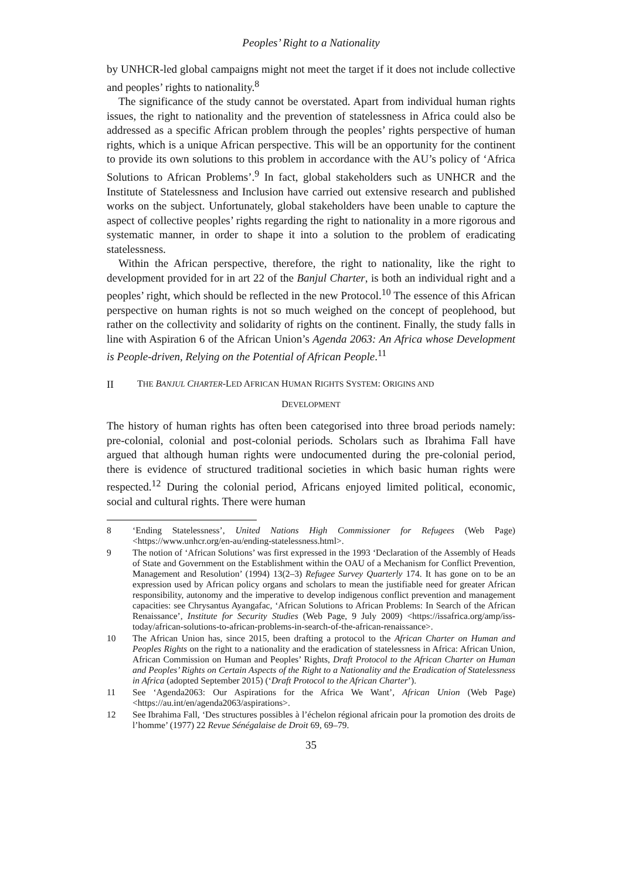Peoples’ Right to a Nationality
by UNHCR-led global campaigns might not meet the target if it does not include collective and peoples’ rights to nationality.<sup>8</sup>
The significance of the study cannot be overstated. Apart from individual human rights issues, the right to nationality and the prevention of statelessness in Africa could also be addressed as a specific African problem through the peoples’ rights perspective of human rights, which is a unique African perspective. This will be an opportunity for the continent to provide its own solutions to this problem in accordance with the AU’s policy of ‘Africa Solutions to African Problems’.<sup>9</sup> In fact, global stakeholders such as UNHCR and the Institute of Statelessness and Inclusion have carried out extensive research and published works on the subject. Unfortunately, global stakeholders have been unable to capture the aspect of collective peoples’ rights regarding the right to nationality in a more rigorous and systematic manner, in order to shape it into a solution to the problem of eradicating statelessness.
Within the African perspective, therefore, the right to nationality, like the right to development provided for in art 22 of the Banjul Charter, is both an individual right and a peoples’ right, which should be reflected in the new Protocol.<sup>10</sup> The essence of this African perspective on human rights is not so much weighed on the concept of peoplehood, but rather on the collectivity and solidarity of rights on the continent. Finally, the study falls in line with Aspiration 6 of the African Union’s Agenda 2063: An Africa whose Development is People-driven, Relying on the Potential of African People.<sup>11</sup>
II THE BANJUL CHARTER-LED AFRICAN HUMAN RIGHTS SYSTEM: ORIGINS AND
DEVELOPMENT
The history of human rights has often been categorised into three broad periods namely: pre-colonial, colonial and post-colonial periods. Scholars such as Ibrahima Fall have argued that although human rights were undocumented during the pre-colonial period, there is evidence of structured traditional societies in which basic human rights were respected.<sup>12</sup> During the colonial period, Africans enjoyed limited political, economic, social and cultural rights. There were human
8 ‘Ending Statelessness’, United Nations High Commissioner for Refugees (Web Page) <https://www.unhcr.org/en-au/ending-statelessness.html>.
9 The notion of ‘African Solutions’ was first expressed in the 1993 ‘Declaration of the Assembly of Heads of State and Government on the Establishment within the OAU of a Mechanism for Conflict Prevention, Management and Resolution’ (1994) 13(2–3) Refugee Survey Quarterly 174. It has gone on to be an expression used by African policy organs and scholars to mean the justifiable need for greater African responsibility, autonomy and the imperative to develop indigenous conflict prevention and management capacities: see Chrysantus Ayangafac, ‘African Solutions to African Problems: In Search of the African Renaissance’, Institute for Security Studies (Web Page, 9 July 2009) <https://issafrica.org/amp/iss-today/african-solutions-to-african-problems-in-search-of-the-african-renaissance>.
10 The African Union has, since 2015, been drafting a protocol to the African Charter on Human and Peoples Rights on the right to a nationality and the eradication of statelessness in Africa: African Union, African Commission on Human and Peoples’ Rights, Draft Protocol to the African Charter on Human and Peoples’ Rights on Certain Aspects of the Right to a Nationality and the Eradication of Statelessness in Africa (adopted September 2015) (‘Draft Protocol to the African Charter’).
11 See ‘Agenda2063: Our Aspirations for the Africa We Want’, African Union (Web Page) <https://au.int/en/agenda2063/aspirations>.
12 See Ibrahima Fall, ‘Des structures possibles à l’échelon régional africain pour la promotion des droits de l’homme’ (1977) 22 Revue Sénégalaise de Droit 69, 69–79.
35